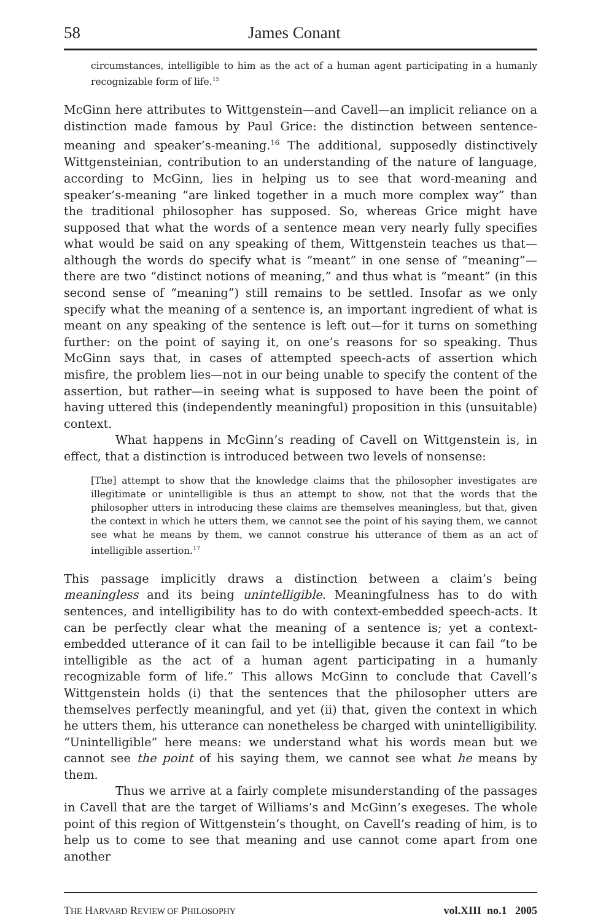58 James Conant
circumstances, intelligible to him as the act of a human agent participating in a humanly recognizable form of life.<sup>15</sup>
McGinn here attributes to Wittgenstein—and Cavell—an implicit reliance on a distinction made famous by Paul Grice: the distinction between sentence-meaning and speaker’s-meaning.<sup>16</sup> The additional, supposedly distinctively Wittgensteinian, contribution to an understanding of the nature of language, according to McGinn, lies in helping us to see that word-meaning and speaker’s-meaning “are linked together in a much more complex way” than the traditional philosopher has supposed. So, whereas Grice might have supposed that what the words of a sentence mean very nearly fully specifies what would be said on any speaking of them, Wittgenstein teaches us that—although the words do specify what is “meant” in one sense of “meaning”—there are two “distinct notions of meaning,” and thus what is “meant” (in this second sense of “meaning”) still remains to be settled. Insofar as we only specify what the meaning of a sentence is, an important ingredient of what is meant on any speaking of the sentence is left out—for it turns on something further: on the point of saying it, on one’s reasons for so speaking. Thus McGinn says that, in cases of attempted speech-acts of assertion which misfire, the problem lies—not in our being unable to specify the content of the assertion, but rather—in seeing what is supposed to have been the point of having uttered this (independently meaningful) proposition in this (unsuitable) context.
What happens in McGinn’s reading of Cavell on Wittgenstein is, in effect, that a distinction is introduced between two levels of nonsense:
[The] attempt to show that the knowledge claims that the philosopher investigates are illegitimate or unintelligible is thus an attempt to show, not that the words that the philosopher utters in introducing these claims are themselves meaningless, but that, given the context in which he utters them, we cannot see the point of his saying them, we cannot see what he means by them, we cannot construe his utterance of them as an act of intelligible assertion.<sup>17</sup>
This passage implicitly draws a distinction between a claim’s being meaningless and its being unintelligible. Meaningfulness has to do with sentences, and intelligibility has to do with context-embedded speech-acts. It can be perfectly clear what the meaning of a sentence is; yet a context-embedded utterance of it can fail to be intelligible because it can fail “to be intelligible as the act of a human agent participating in a humanly recognizable form of life.” This allows McGinn to conclude that Cavell’s Wittgenstein holds (i) that the sentences that the philosopher utters are themselves perfectly meaningful, and yet (ii) that, given the context in which he utters them, his utterance can nonetheless be charged with unintelligibility. “Unintelligible” here means: we understand what his words mean but we cannot see the point of his saying them, we cannot see what he means by them.
Thus we arrive at a fairly complete misunderstanding of the passages in Cavell that are the target of Williams’s and McGinn’s exegeses. The whole point of this region of Wittgenstein’s thought, on Cavell’s reading of him, is to help us to come to see that meaning and use cannot come apart from one another
THE HARVARD REVIEW OF PHILOSOPHY vol.XIII no.1 2005